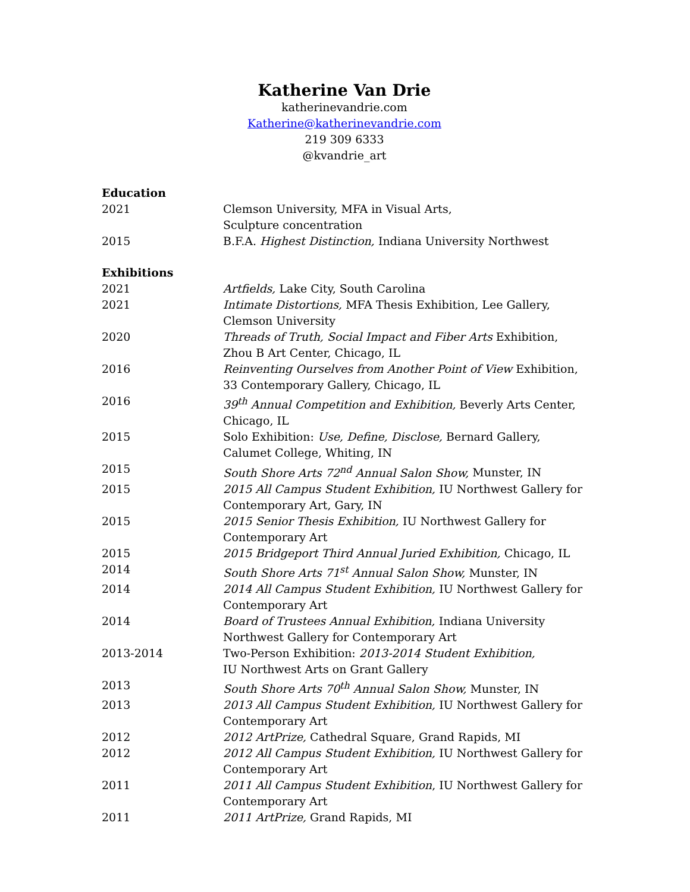Katherine Van Drie
katherinevandrie.com
Katherine@katherinevandrie.com
219 309 6333
@kvandrie_art
Education
2021 Clemson University, MFA in Visual Arts,
Sculpture concentration
2015 B.F.A. Highest Distinction, Indiana University Northwest
Exhibitions
2021 Artfields, Lake City, South Carolina
2021 Intimate Distortions, MFA Thesis Exhibition, Lee Gallery,
Clemson University
2020 Threads of Truth, Social Impact and Fiber Arts Exhibition, Zhou B Art Center, Chicago, IL
2016 Reinventing Ourselves from Another Point of View Exhibition, 33 Contemporary Gallery, Chicago, IL
2016 39<sup>th</sup> Annual Competition and Exhibition, Beverly Arts Center, Chicago, IL
2015 Solo Exhibition: Use, Define, Disclose, Bernard Gallery, Calumet College, Whiting, IN
2015 South Shore Arts 72<sup>nd</sup> Annual Salon Show, Munster, IN
2015 2015 All Campus Student Exhibition, IU Northwest Gallery for Contemporary Art, Gary, IN
2015 2015 Senior Thesis Exhibition, IU Northwest Gallery for
Contemporary Art
2015 2015 Bridgeport Third Annual Juried Exhibition, Chicago, IL
2014 South Shore Arts 71<sup>st</sup> Annual Salon Show, Munster, IN
2014 2014 All Campus Student Exhibition, IU Northwest Gallery for Contemporary Art
2014 Board of Trustees Annual Exhibition, Indiana University
Northwest Gallery for Contemporary Art
2013-2014 Two-Person Exhibition: 2013-2014 Student Exhibition,
IU Northwest Arts on Grant Gallery
2013 South Shore Arts 70<sup>th</sup> Annual Salon Show, Munster, IN
2013 2013 All Campus Student Exhibition, IU Northwest Gallery for Contemporary Art
2012 2012 ArtPrize, Cathedral Square, Grand Rapids, MI
2012 2012 All Campus Student Exhibition, IU Northwest Gallery for Contemporary Art
2011 2011 All Campus Student Exhibition, IU Northwest Gallery for Contemporary Art
2011 2011 ArtPrize, Grand Rapids, MI